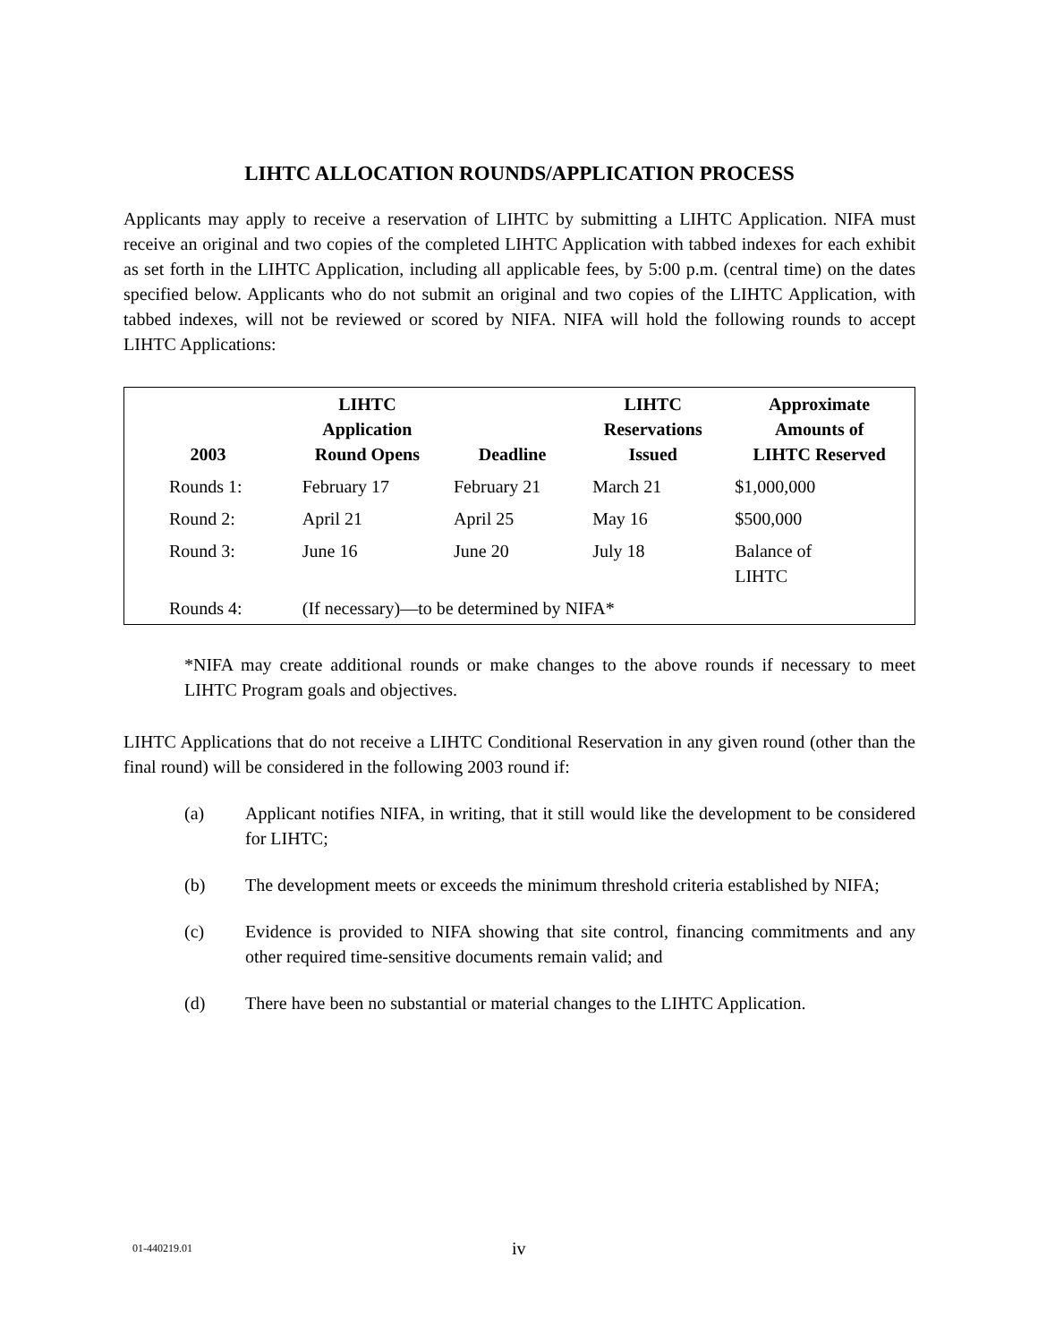LIHTC ALLOCATION ROUNDS/APPLICATION PROCESS
Applicants may apply to receive a reservation of LIHTC by submitting a LIHTC Application. NIFA must receive an original and two copies of the completed LIHTC Application with tabbed indexes for each exhibit as set forth in the LIHTC Application, including all applicable fees, by 5:00 p.m. (central time) on the dates specified below. Applicants who do not submit an original and two copies of the LIHTC Application, with tabbed indexes, will not be reviewed or scored by NIFA. NIFA will hold the following rounds to accept LIHTC Applications:
| 2003 | LIHTC Application Round Opens | Deadline | LIHTC Reservations Issued | Approximate Amounts of LIHTC Reserved |
| --- | --- | --- | --- | --- |
| Rounds 1: | February 17 | February 21 | March 21 | $1,000,000 |
| Round 2: | April 21 | April 25 | May 16 | $500,000 |
| Round 3: | June 16 | June 20 | July 18 | Balance of LIHTC |
| Rounds 4: | (If necessary)—to be determined by NIFA* | | | |
*NIFA may create additional rounds or make changes to the above rounds if necessary to meet LIHTC Program goals and objectives.
LIHTC Applications that do not receive a LIHTC Conditional Reservation in any given round (other than the final round) will be considered in the following 2003 round if:
(a) Applicant notifies NIFA, in writing, that it still would like the development to be considered for LIHTC;
(b) The development meets or exceeds the minimum threshold criteria established by NIFA;
(c) Evidence is provided to NIFA showing that site control, financing commitments and any other required time-sensitive documents remain valid; and
(d) There have been no substantial or material changes to the LIHTC Application.
01-440219.01 iv